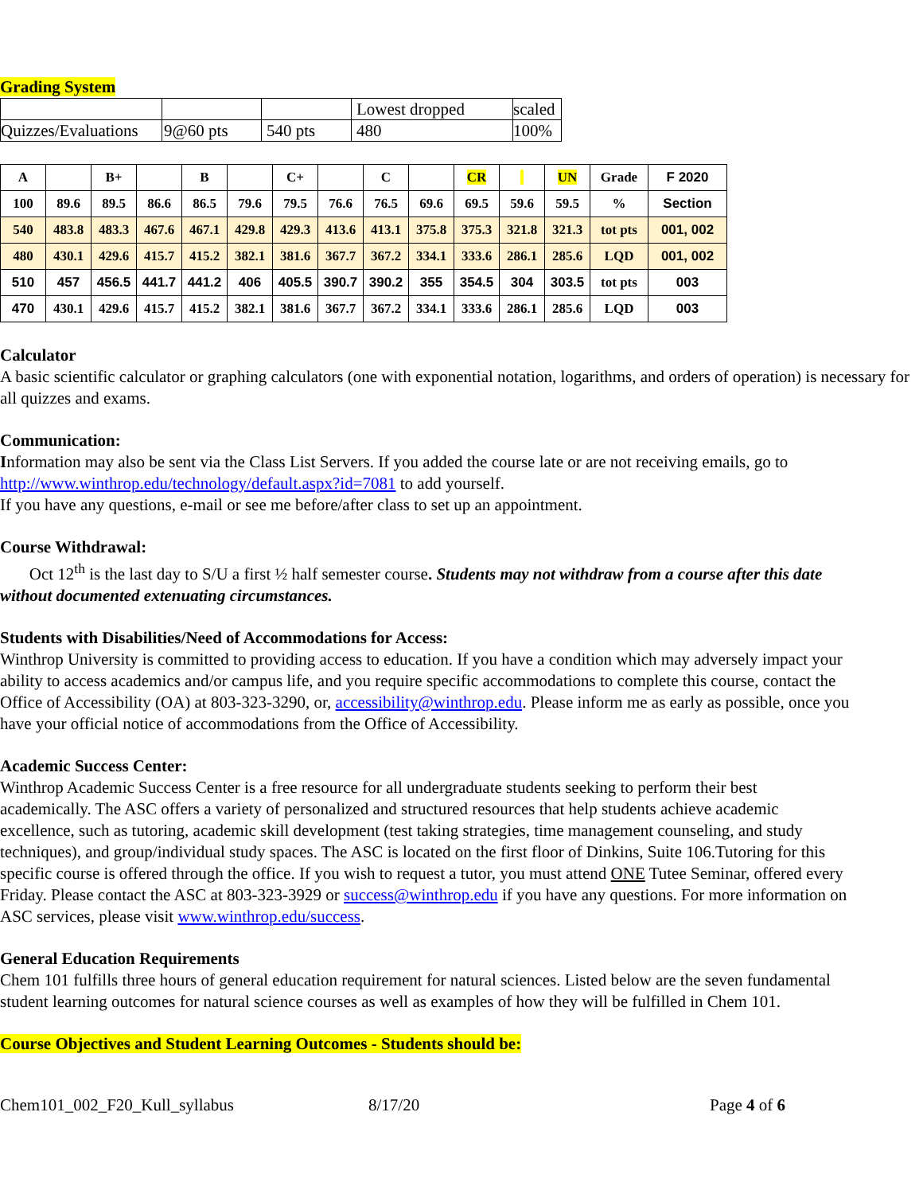Grading System
| | | | Lowest dropped | scaled |
| Quizzes/Evaluations | 9@60 pts | 540 pts | 480 | 100% |
| A | | B+ | | B | | C+ | | C | | CR | | UN | Grade | F 2020 |
| 100 | 89.6 | 89.5 | 86.6 | 86.5 | 79.6 | 79.5 | 76.6 | 76.5 | 69.6 | 69.5 | 59.6 | 59.5 | % | Section |
| 540 | 483.8 | 483.3 | 467.6 | 467.1 | 429.8 | 429.3 | 413.6 | 413.1 | 375.8 | 375.3 | 321.8 | 321.3 | tot pts | 001, 002 |
| 480 | 430.1 | 429.6 | 415.7 | 415.2 | 382.1 | 381.6 | 367.7 | 367.2 | 334.1 | 333.6 | 286.1 | 285.6 | LQD | 001, 002 |
| 510 | 457 | 456.5 | 441.7 | 441.2 | 406 | 405.5 | 390.7 | 390.2 | 355 | 354.5 | 304 | 303.5 | tot pts | 003 |
| 470 | 430.1 | 429.6 | 415.7 | 415.2 | 382.1 | 381.6 | 367.7 | 367.2 | 334.1 | 333.6 | 286.1 | 285.6 | LQD | 003 |
Calculator
A basic scientific calculator or graphing calculators (one with exponential notation, logarithms, and orders of operation) is necessary for all quizzes and exams.
Communication:
Information may also be sent via the Class List Servers. If you added the course late or are not receiving emails, go to http://www.winthrop.edu/technology/default.aspx?id=7081 to add yourself.
If you have any questions, e-mail or see me before/after class to set up an appointment.
Course Withdrawal:
Oct 12<sup>th</sup> is the last day to S/U a first ½ half semester course. Students may not withdraw from a course after this date without documented extenuating circumstances.
Students with Disabilities/Need of Accommodations for Access:
Winthrop University is committed to providing access to education. If you have a condition which may adversely impact your ability to access academics and/or campus life, and you require specific accommodations to complete this course, contact the Office of Accessibility (OA) at 803-323-3290, or, accessibility@winthrop.edu. Please inform me as early as possible, once you have your official notice of accommodations from the Office of Accessibility.
Academic Success Center:
Winthrop Academic Success Center is a free resource for all undergraduate students seeking to perform their best academically. The ASC offers a variety of personalized and structured resources that help students achieve academic excellence, such as tutoring, academic skill development (test taking strategies, time management counseling, and study techniques), and group/individual study spaces. The ASC is located on the first floor of Dinkins, Suite 106.Tutoring for this specific course is offered through the office. If you wish to request a tutor, you must attend ONE Tutee Seminar, offered every Friday. Please contact the ASC at 803-323-3929 or success@winthrop.edu if you have any questions. For more information on ASC services, please visit www.winthrop.edu/success.
General Education Requirements
Chem 101 fulfills three hours of general education requirement for natural sciences. Listed below are the seven fundamental student learning outcomes for natural science courses as well as examples of how they will be fulfilled in Chem 101.
Course Objectives and Student Learning Outcomes - Students should be:
Chem101_002_F20_Kull_syllabus 8/17/20 Page 4 of 6